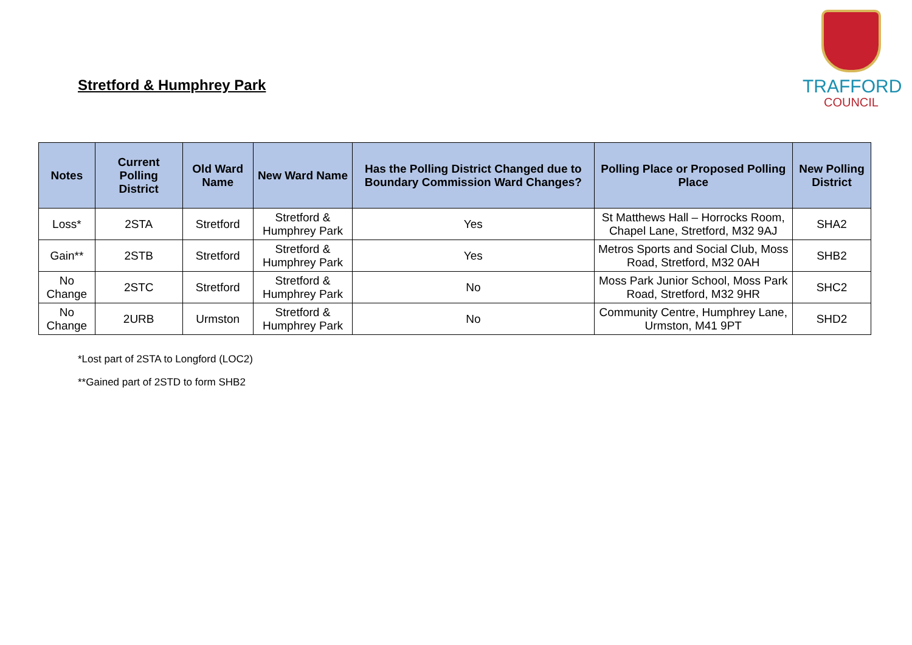Stretford & Humphrey Park
TRAFFORD
COUNCIL
| Notes | Current Polling District | Old Ward Name | New Ward Name | Has the Polling District Changed due to Boundary Commission Ward Changes? | Polling Place or Proposed Polling Place | New Polling District |
| --- | --- | --- | --- | --- | --- | --- |
| Loss* | 2STA | Stretford | Stretford & Humphrey Park | Yes | St Matthews Hall – Horrocks Room, Chapel Lane, Stretford, M32 9AJ | SHA2 |
| Gain** | 2STB | Stretford | Stretford & Humphrey Park | Yes | Metros Sports and Social Club, Moss Road, Stretford, M32 0AH | SHB2 |
| No Change | 2STC | Stretford | Stretford & Humphrey Park | No | Moss Park Junior School, Moss Park Road, Stretford, M32 9HR | SHC2 |
| No Change | 2URB | Urmston | Stretford & Humphrey Park | No | Community Centre, Humphrey Lane, Urmston, M41 9PT | SHD2 |
*Lost part of 2STA to Longford (LOC2)
**Gained part of 2STD to form SHB2